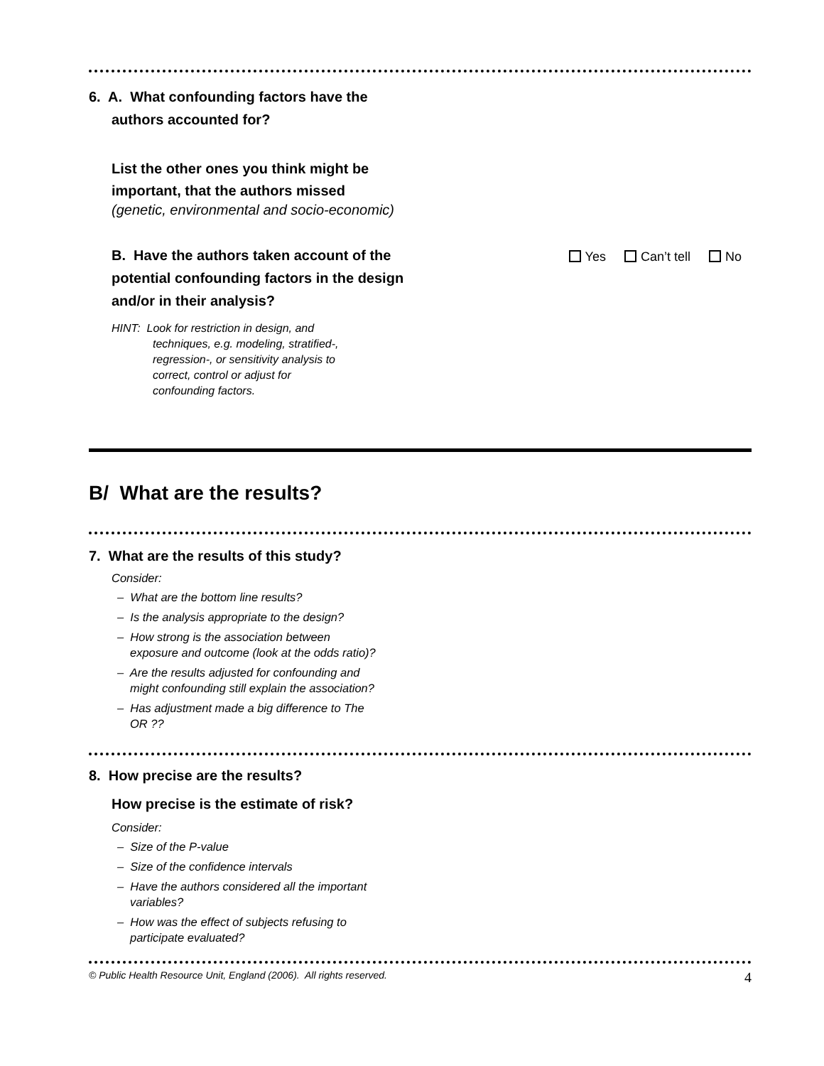6. A. What confounding factors have the
authors accounted for?
List the other ones you think might be
important, that the authors missed
(genetic, environmental and socio-economic)
B. Have the authors taken account of the
potential confounding factors in the design
and/or in their analysis?
Yes Can’t tell No
HINT: Look for restriction in design, and
techniques, e.g. modeling, stratified-,
regression-, or sensitivity analysis to
correct, control or adjust for
confounding factors.
B/ What are the results?
7. What are the results of this study?
Consider:
– What are the bottom line results?
– Is the analysis appropriate to the design?
– How strong is the association between exposure and outcome (look at the odds ratio)?
– Are the results adjusted for confounding and might confounding still explain the association?
– Has adjustment made a big difference to The OR ??
8. How precise are the results?
How precise is the estimate of risk?
Consider:
– Size of the P-value
– Size of the confidence intervals
– Have the authors considered all the important variables?
– How was the effect of subjects refusing to participate evaluated?
© Public Health Resource Unit, England (2006). All rights reserved. 4